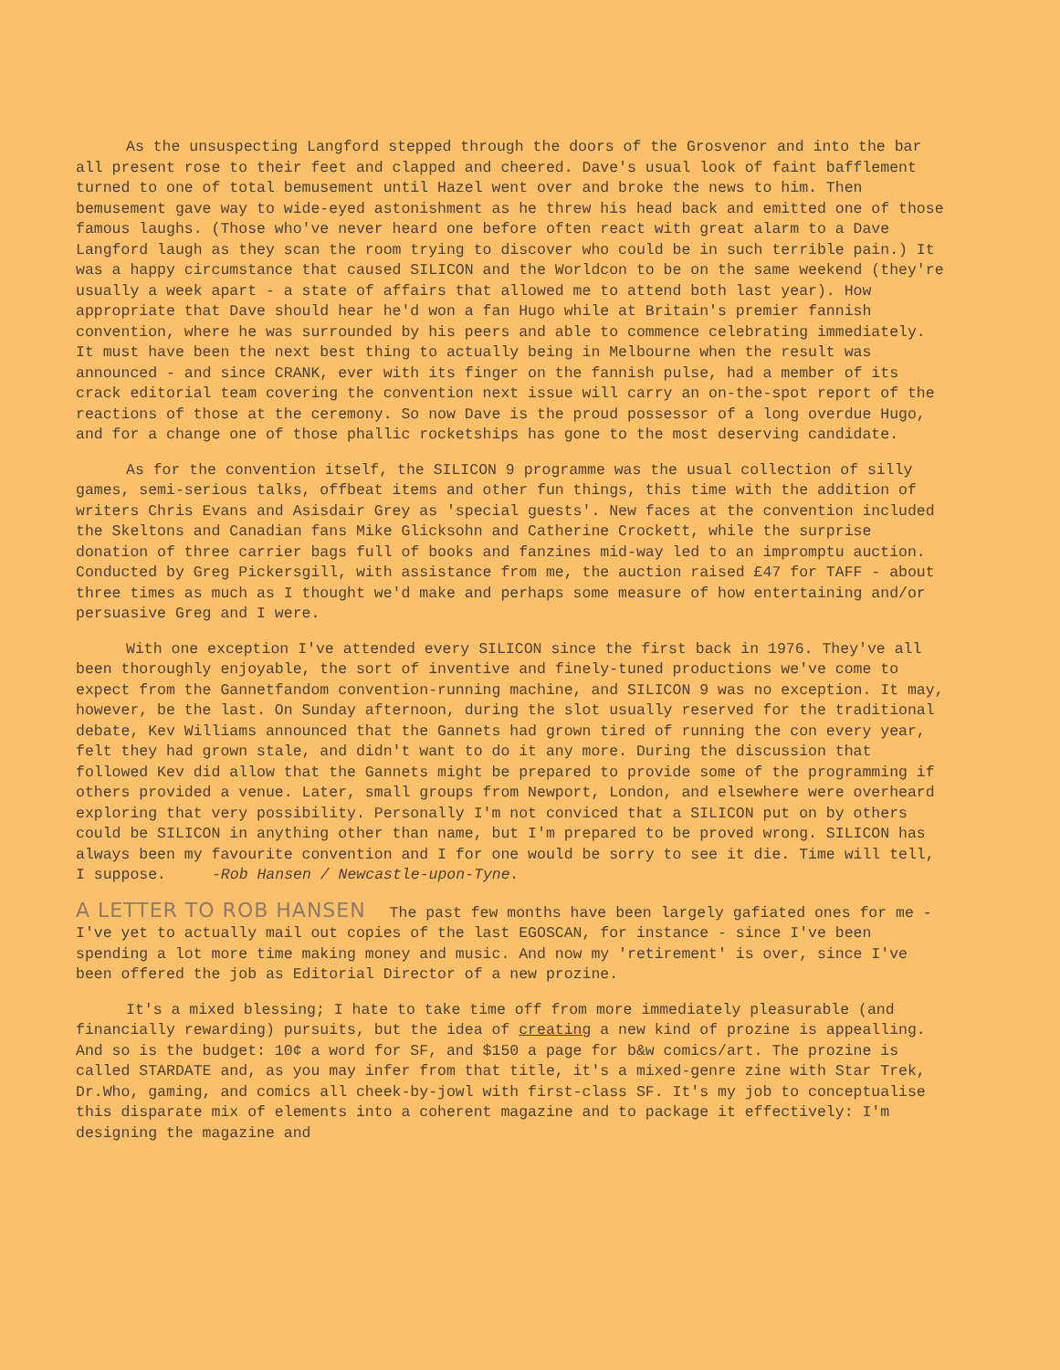As the unsuspecting Langford stepped through the doors of the Grosvenor and into the bar all present rose to their feet and clapped and cheered. Dave's usual look of faint bafflement turned to one of total bemusement until Hazel went over and broke the news to him. Then bemusement gave way to wide-eyed astonishment as he threw his head back and emitted one of those famous laughs. (Those who've never heard one before often react with great alarm to a Dave Langford laugh as they scan the room trying to discover who could be in such terrible pain.) It was a happy circumstance that caused SILICON and the Worldcon to be on the same weekend (they're usually a week apart - a state of affairs that allowed me to attend both last year). How appropriate that Dave should hear he'd won a fan Hugo while at Britain's premier fannish convention, where he was surrounded by his peers and able to commence celebrating immediately. It must have been the next best thing to actually being in Melbourne when the result was announced - and since CRANK, ever with its finger on the fannish pulse, had a member of its crack editorial team covering the convention next issue will carry an on-the-spot report of the reactions of those at the ceremony. So now Dave is the proud possessor of a long overdue Hugo, and for a change one of those phallic rocketships has gone to the most deserving candidate.
As for the convention itself, the SILICON 9 programme was the usual collection of silly games, semi-serious talks, offbeat items and other fun things, this time with the addition of writers Chris Evans and Asisdair Grey as 'special guests'. New faces at the convention included the Skeltons and Canadian fans Mike Glicksohn and Catherine Crockett, while the surprise donation of three carrier bags full of books and fanzines mid-way led to an impromptu auction. Conducted by Greg Pickersgill, with assistance from me, the auction raised £47 for TAFF - about three times as much as I thought we'd make and perhaps some measure of how entertaining and/or persuasive Greg and I were.
With one exception I've attended every SILICON since the first back in 1976. They've all been thoroughly enjoyable, the sort of inventive and finely-tuned productions we've come to expect from the Gannetfandom convention-running machine, and SILICON 9 was no exception. It may, however, be the last. On Sunday afternoon, during the slot usually reserved for the traditional debate, Kev Williams announced that the Gannets had grown tired of running the con every year, felt they had grown stale, and didn't want to do it any more. During the discussion that followed Kev did allow that the Gannets might be prepared to provide some of the programming if others provided a venue. Later, small groups from Newport, London, and elsewhere were overheard exploring that very possibility. Personally I'm not conviced that a SILICON put on by others could be SILICON in anything other than name, but I'm prepared to be proved wrong. SILICON has always been my favourite convention and I for one would be sorry to see it die. Time will tell, I suppose. -Rob Hansen / Newcastle-upon-Tyne.
A LETTER TO ROB HANSEN The past few months have been largely gafiated ones for me - I've yet to actually mail out copies of the last EGOSCAN, for instance - since I've been spending a lot more time making money and music. And now my 'retirement' is over, since I've been offered the job as Editorial Director of a new prozine.
It's a mixed blessing; I hate to take time off from more immediately pleasurable (and financially rewarding) pursuits, but the idea of creating a new kind of prozine is appealling. And so is the budget: 10¢ a word for SF, and $150 a page for b&w comics/art. The prozine is called STARDATE and, as you may infer from that title, it's a mixed-genre zine with Star Trek, Dr.Who, gaming, and comics all cheek-by-jowl with first-class SF. It's my job to conceptualise this disparate mix of elements into a coherent magazine and to package it effectively: I'm designing the magazine and